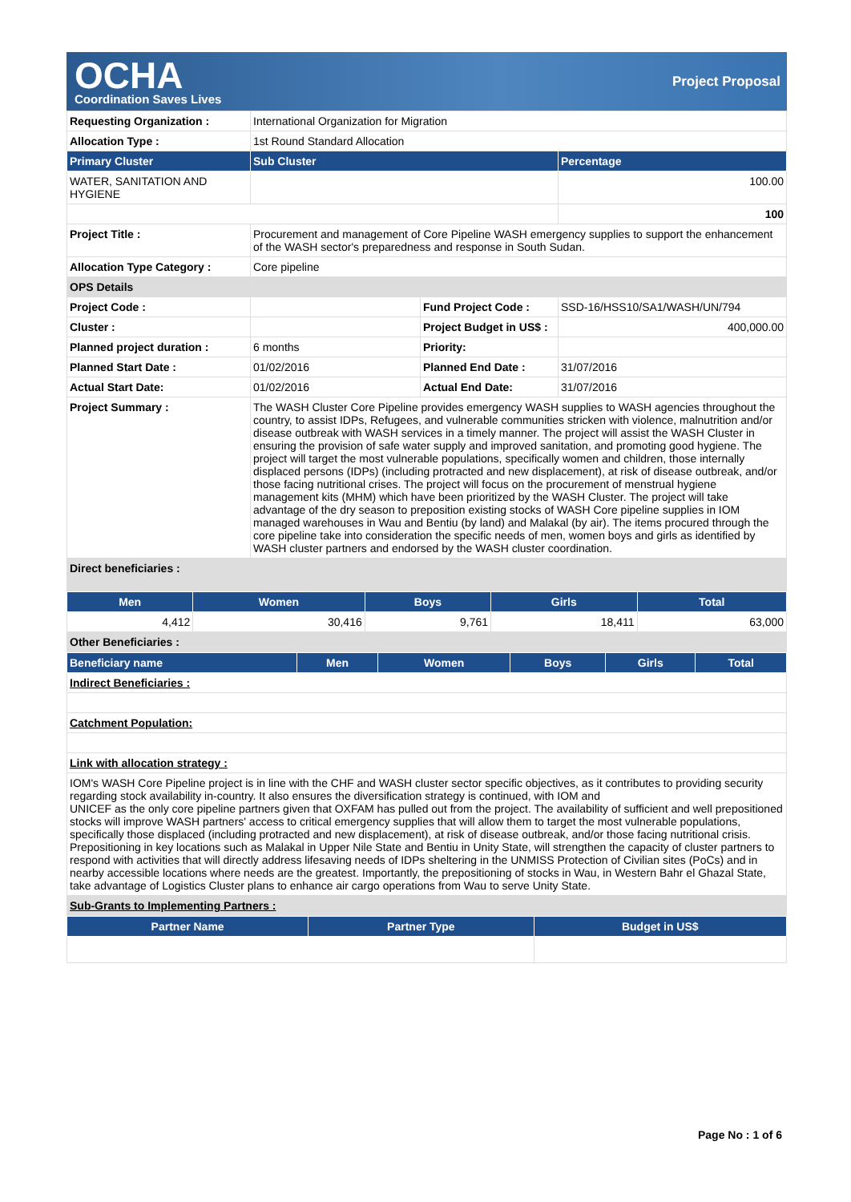OCHA
Coordination Saves Lives
Project Proposal
| Requesting Organization : | International Organization for Migration | | |
| Allocation Type : | 1st Round Standard Allocation | | |
| Primary Cluster | Sub Cluster | | Percentage |
| WATER, SANITATION AND HYGIENE | | | 100.00 |
| | | | 100 |
| Project Title : | Procurement and management of Core Pipeline WASH emergency supplies to support the enhancement of the WASH sector's preparedness and response in South Sudan. | | |
| Allocation Type Category : | Core pipeline | | |
| OPS Details | | | |
| Project Code : | | Fund Project Code : | SSD-16/HSS10/SA1/WASH/UN/794 |
| Cluster : | | Project Budget in US$ : | 400,000.00 |
| Planned project duration : | 6 months | Priority: | |
| Planned Start Date : | 01/02/2016 | Planned End Date : | 31/07/2016 |
| Actual Start Date: | 01/02/2016 | Actual End Date: | 31/07/2016 |
| Project Summary : | The WASH Cluster Core Pipeline provides emergency WASH supplies to WASH agencies throughout the country, to assist IDPs, Refugees, and vulnerable communities stricken with violence, malnutrition and/or disease outbreak with WASH services in a timely manner. The project will assist the WASH Cluster in ensuring the provision of safe water supply and improved sanitation, and promoting good hygiene. The project will target the most vulnerable populations, specifically women and children, those internally displaced persons (IDPs) (including protracted and new displacement), at risk of disease outbreak, and/or those facing nutritional crises. The project will focus on the procurement of menstrual hygiene management kits (MHM) which have been prioritized by the WASH Cluster. The project will take advantage of the dry season to preposition existing stocks of WASH Core pipeline supplies in IOM managed warehouses in Wau and Bentiu (by land) and Malakal (by air). The items procured through the core pipeline take into consideration the specific needs of men, women boys and girls as identified by WASH cluster partners and endorsed by the WASH cluster coordination. | | |
| Direct beneficiaries : | | | |
| Men | Women | Boys | Girls | Total |
| --- | --- | --- | --- | --- |
| 4,412 | 30,416 | 9,761 | 18,411 | 63,000 |
| Other Beneficiaries : | | | | |
| Beneficiary name | Men | Women | Boys | Girls | Total |
| --- | --- | --- | --- | --- | --- |
| Indirect Beneficiaries : | | | | | |
| Catchment Population: | | | | | |
| Link with allocation strategy : | | | | | |
| IOM's WASH Core Pipeline project is in line with the CHF and WASH cluster sector specific objectives, as it contributes to providing security regarding stock availability in-country. It also ensures the diversification strategy is continued, with IOM and UNICEF as the only core pipeline partners given that OXFAM has pulled out from the project. The availability of sufficient and well prepositioned stocks will improve WASH partners' access to critical emergency supplies that will allow them to target the most vulnerable populations, specifically those displaced (including protracted and new displacement), at risk of disease outbreak, and/or those facing nutritional crisis. Prepositioning in key locations such as Malakal in Upper Nile State and Bentiu in Unity State, will strengthen the capacity of cluster partners to respond with activities that will directly address lifesaving needs of IDPs sheltering in the UNMISS Protection of Civilian sites (PoCs) and in nearby accessible locations where needs are the greatest. Importantly, the prepositioning of stocks in Wau, in Western Bahr el Ghazal State, take advantage of Logistics Cluster plans to enhance air cargo operations from Wau to serve Unity State. | | | | | |
| Sub-Grants to Implementing Partners : | | | | | |
| Partner Name | Partner Type | Budget in US$ |
| --- | --- | --- |
Page No : 1 of 6